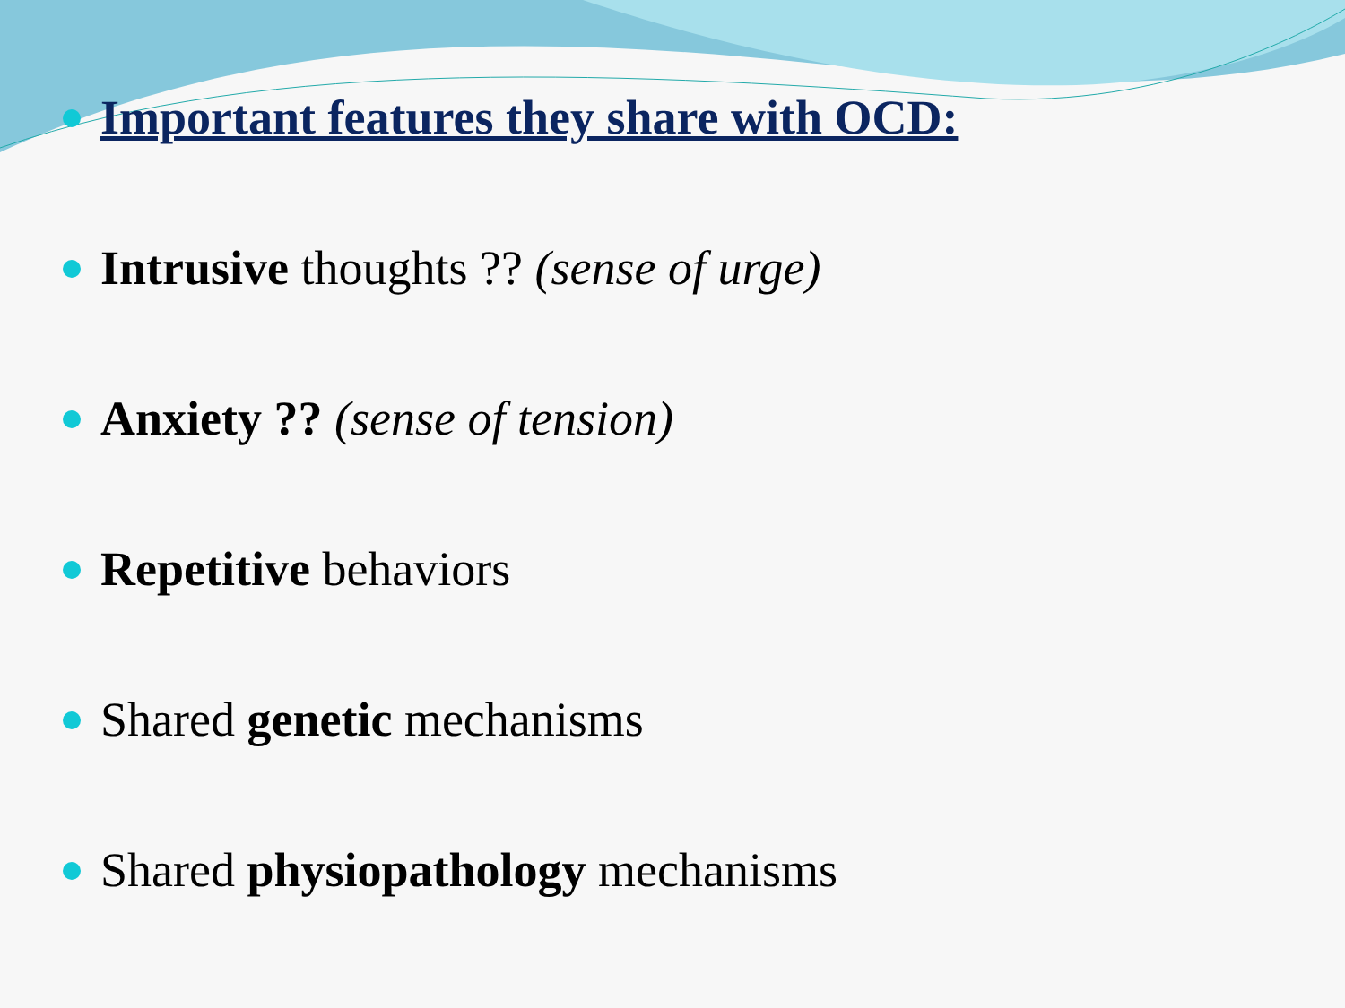Important features they share with OCD:
Intrusive thoughts ?? (sense of urge)
Anxiety ?? (sense of tension)
Repetitive behaviors
Shared genetic mechanisms
Shared physiopathology mechanisms